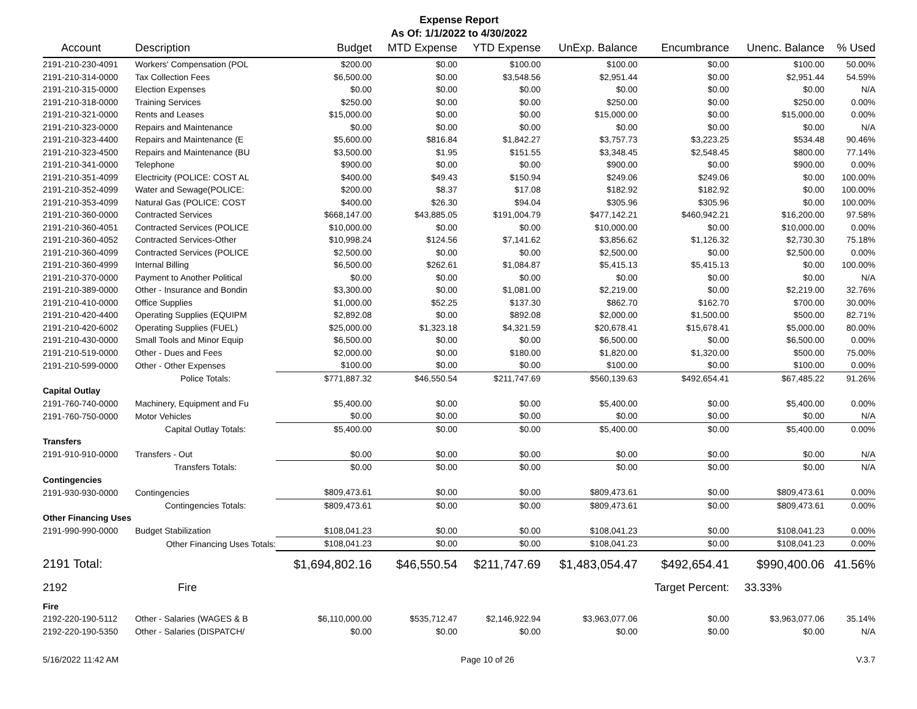Expense Report
As Of: 1/1/2022 to 4/30/2022
| Account | Description | Budget | MTD Expense | YTD Expense | UnExp. Balance | Encumbrance | Unenc. Balance | % Used |
| --- | --- | --- | --- | --- | --- | --- | --- | --- |
| 2191-210-230-4091 | Workers' Compensation (POL | $200.00 | $0.00 | $100.00 | $100.00 | $0.00 | $100.00 | 50.00% |
| 2191-210-314-0000 | Tax Collection Fees | $6,500.00 | $0.00 | $3,548.56 | $2,951.44 | $0.00 | $2,951.44 | 54.59% |
| 2191-210-315-0000 | Election Expenses | $0.00 | $0.00 | $0.00 | $0.00 | $0.00 | $0.00 | N/A |
| 2191-210-318-0000 | Training Services | $250.00 | $0.00 | $0.00 | $250.00 | $0.00 | $250.00 | 0.00% |
| 2191-210-321-0000 | Rents and Leases | $15,000.00 | $0.00 | $0.00 | $15,000.00 | $0.00 | $15,000.00 | 0.00% |
| 2191-210-323-0000 | Repairs and Maintenance | $0.00 | $0.00 | $0.00 | $0.00 | $0.00 | $0.00 | N/A |
| 2191-210-323-4400 | Repairs and Maintenance (E | $5,600.00 | $816.84 | $1,842.27 | $3,757.73 | $3,223.25 | $534.48 | 90.46% |
| 2191-210-323-4500 | Repairs and Maintenance (BU | $3,500.00 | $1.95 | $151.55 | $3,348.45 | $2,548.45 | $800.00 | 77.14% |
| 2191-210-341-0000 | Telephone | $900.00 | $0.00 | $0.00 | $900.00 | $0.00 | $900.00 | 0.00% |
| 2191-210-351-4099 | Electricity (POLICE: COST AL | $400.00 | $49.43 | $150.94 | $249.06 | $249.06 | $0.00 | 100.00% |
| 2191-210-352-4099 | Water and Sewage(POLICE: | $200.00 | $8.37 | $17.08 | $182.92 | $182.92 | $0.00 | 100.00% |
| 2191-210-353-4099 | Natural Gas (POLICE: COST | $400.00 | $26.30 | $94.04 | $305.96 | $305.96 | $0.00 | 100.00% |
| 2191-210-360-0000 | Contracted Services | $668,147.00 | $43,885.05 | $191,004.79 | $477,142.21 | $460,942.21 | $16,200.00 | 97.58% |
| 2191-210-360-4051 | Contracted Services (POLICE | $10,000.00 | $0.00 | $0.00 | $10,000.00 | $0.00 | $10,000.00 | 0.00% |
| 2191-210-360-4052 | Contracted Services-Other | $10,998.24 | $124.56 | $7,141.62 | $3,856.62 | $1,126.32 | $2,730.30 | 75.18% |
| 2191-210-360-4099 | Contracted Services (POLICE | $2,500.00 | $0.00 | $0.00 | $2,500.00 | $0.00 | $2,500.00 | 0.00% |
| 2191-210-360-4999 | Internal Billing | $6,500.00 | $262.61 | $1,084.87 | $5,415.13 | $5,415.13 | $0.00 | 100.00% |
| 2191-210-370-0000 | Payment to Another Political | $0.00 | $0.00 | $0.00 | $0.00 | $0.00 | $0.00 | N/A |
| 2191-210-389-0000 | Other - Insurance and Bondin | $3,300.00 | $0.00 | $1,081.00 | $2,219.00 | $0.00 | $2,219.00 | 32.76% |
| 2191-210-410-0000 | Office Supplies | $1,000.00 | $52.25 | $137.30 | $862.70 | $162.70 | $700.00 | 30.00% |
| 2191-210-420-4400 | Operating Supplies (EQUIPM | $2,892.08 | $0.00 | $892.08 | $2,000.00 | $1,500.00 | $500.00 | 82.71% |
| 2191-210-420-6002 | Operating Supplies (FUEL) | $25,000.00 | $1,323.18 | $4,321.59 | $20,678.41 | $15,678.41 | $5,000.00 | 80.00% |
| 2191-210-430-0000 | Small Tools and Minor Equip | $6,500.00 | $0.00 | $0.00 | $6,500.00 | $0.00 | $6,500.00 | 0.00% |
| 2191-210-519-0000 | Other - Dues and Fees | $2,000.00 | $0.00 | $180.00 | $1,820.00 | $1,320.00 | $500.00 | 75.00% |
| 2191-210-599-0000 | Other - Other Expenses | $100.00 | $0.00 | $0.00 | $100.00 | $0.00 | $100.00 | 0.00% |
| | Police Totals: | $771,887.32 | $46,550.54 | $211,747.69 | $560,139.63 | $492,654.41 | $67,485.22 | 91.26% |
| Capital Outlay | | | | | | | | |
| 2191-760-740-0000 | Machinery, Equipment and Fu | $5,400.00 | $0.00 | $0.00 | $5,400.00 | $0.00 | $5,400.00 | 0.00% |
| 2191-760-750-0000 | Motor Vehicles | $0.00 | $0.00 | $0.00 | $0.00 | $0.00 | $0.00 | N/A |
| | Capital Outlay Totals: | $5,400.00 | $0.00 | $0.00 | $5,400.00 | $0.00 | $5,400.00 | 0.00% |
| Transfers | | | | | | | | |
| 2191-910-910-0000 | Transfers - Out | $0.00 | $0.00 | $0.00 | $0.00 | $0.00 | $0.00 | N/A |
| | Transfers Totals: | $0.00 | $0.00 | $0.00 | $0.00 | $0.00 | $0.00 | N/A |
| Contingencies | | | | | | | | |
| 2191-930-930-0000 | Contingencies | $809,473.61 | $0.00 | $0.00 | $809,473.61 | $0.00 | $809,473.61 | 0.00% |
| | Contingencies Totals: | $809,473.61 | $0.00 | $0.00 | $809,473.61 | $0.00 | $809,473.61 | 0.00% |
| Other Financing Uses | | | | | | | | |
| 2191-990-990-0000 | Budget Stabilization | $108,041.23 | $0.00 | $0.00 | $108,041.23 | $0.00 | $108,041.23 | 0.00% |
| | Other Financing Uses Totals: | $108,041.23 | $0.00 | $0.00 | $108,041.23 | $0.00 | $108,041.23 | 0.00% |
| 2191 Total: | | $1,694,802.16 | $46,550.54 | $211,747.69 | $1,483,054.47 | $492,654.41 | $990,400.06 | 41.56% |
| 2192 | Fire | | | | | Target Percent: | 33.33% | |
| Fire | | | | | | | | |
| 2192-220-190-5112 | Other - Salaries (WAGES & B | $6,110,000.00 | $535,712.47 | $2,146,922.94 | $3,963,077.06 | $0.00 | $3,963,077.06 | 35.14% |
| 2192-220-190-5350 | Other - Salaries (DISPATCH/ | $0.00 | $0.00 | $0.00 | $0.00 | $0.00 | $0.00 | N/A |
5/16/2022 11:42 AM Page 10 of 26 V.3.7